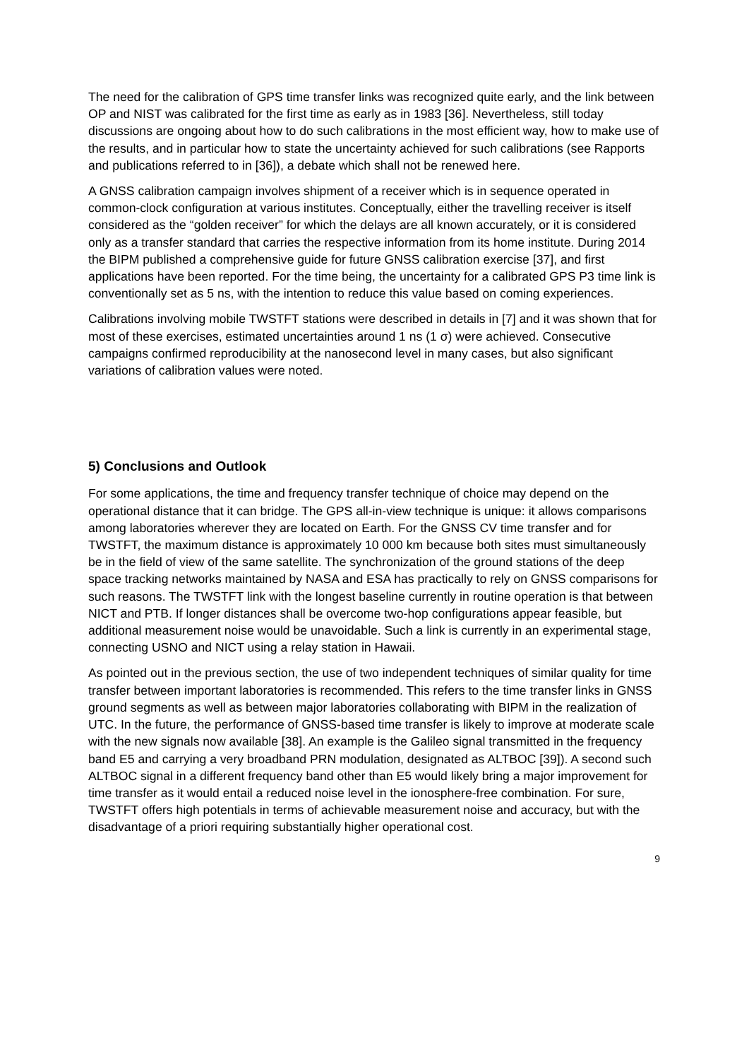The need for the calibration of GPS time transfer links was recognized quite early, and the link between OP and NIST was calibrated for the first time as early as in 1983 [36]. Nevertheless, still today discussions are ongoing about how to do such calibrations in the most efficient way, how to make use of the results, and in particular how to state the uncertainty achieved for such calibrations (see Rapports and publications referred to in [36]), a debate which shall not be renewed here.
A GNSS calibration campaign involves shipment of a receiver which is in sequence operated in common-clock configuration at various institutes. Conceptually, either the travelling receiver is itself considered as the “golden receiver” for which the delays are all known accurately, or it is considered only as a transfer standard that carries the respective information from its home institute. During 2014 the BIPM published a comprehensive guide for future GNSS calibration exercise [37], and first applications have been reported. For the time being, the uncertainty for a calibrated GPS P3 time link is conventionally set as 5 ns, with the intention to reduce this value based on coming experiences.
Calibrations involving mobile TWSTFT stations were described in details in [7] and it was shown that for most of these exercises, estimated uncertainties around 1 ns (1 σ) were achieved. Consecutive campaigns confirmed reproducibility at the nanosecond level in many cases, but also significant variations of calibration values were noted.
5) Conclusions and Outlook
For some applications, the time and frequency transfer technique of choice may depend on the operational distance that it can bridge. The GPS all-in-view technique is unique: it allows comparisons among laboratories wherever they are located on Earth. For the GNSS CV time transfer and for TWSTFT, the maximum distance is approximately 10 000 km because both sites must simultaneously be in the field of view of the same satellite. The synchronization of the ground stations of the deep space tracking networks maintained by NASA and ESA has practically to rely on GNSS comparisons for such reasons. The TWSTFT link with the longest baseline currently in routine operation is that between NICT and PTB. If longer distances shall be overcome two-hop configurations appear feasible, but additional measurement noise would be unavoidable. Such a link is currently in an experimental stage, connecting USNO and NICT using a relay station in Hawaii.
As pointed out in the previous section, the use of two independent techniques of similar quality for time transfer between important laboratories is recommended. This refers to the time transfer links in GNSS ground segments as well as between major laboratories collaborating with BIPM in the realization of UTC. In the future, the performance of GNSS-based time transfer is likely to improve at moderate scale with the new signals now available [38]. An example is the Galileo signal transmitted in the frequency band E5 and carrying a very broadband PRN modulation, designated as ALTBOC [39]). A second such ALTBOC signal in a different frequency band other than E5 would likely bring a major improvement for time transfer as it would entail a reduced noise level in the ionosphere-free combination. For sure, TWSTFT offers high potentials in terms of achievable measurement noise and accuracy, but with the disadvantage of a priori requiring substantially higher operational cost.
9